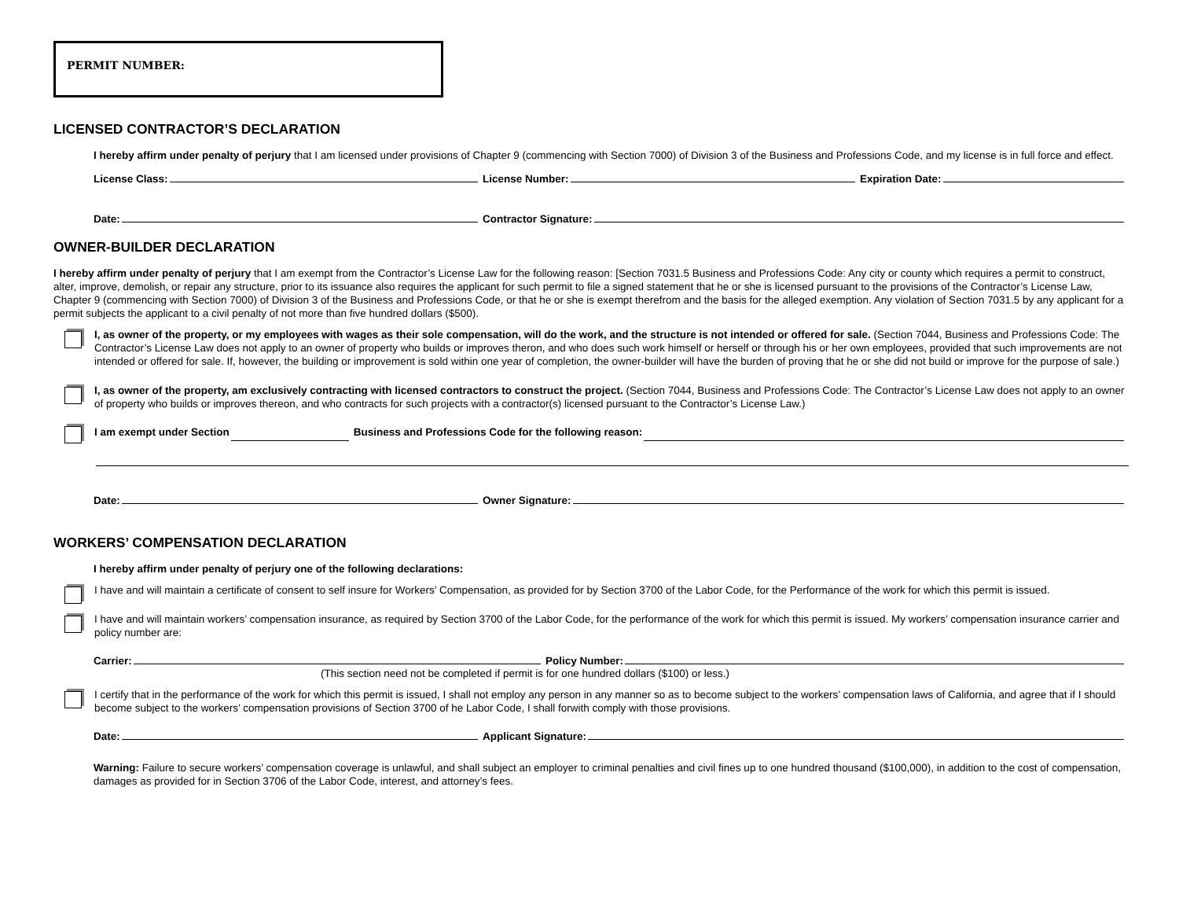PERMIT NUMBER:
LICENSED CONTRACTOR’S DECLARATION
I hereby affirm under penalty of perjury that I am licensed under provisions of Chapter 9 (commencing with Section 7000) of Division 3 of the Business and Professions Code, and my license is in full force and effect.
License Class: License Number: Expiration Date:
Date: Contractor Signature:
OWNER-BUILDER DECLARATION
I hereby affirm under penalty of perjury that I am exempt from the Contractor’s License Law for the following reason: [Section 7031.5 Business and Professions Code: Any city or county which requires a permit to construct, alter, improve, demolish, or repair any structure, prior to its issuance also requires the applicant for such permit to file a signed statement that he or she is licensed pursuant to the provisions of the Contractor’s License Law, Chapter 9 (commencing with Section 7000) of Division 3 of the Business and Professions Code, or that he or she is exempt therefrom and the basis for the alleged exemption. Any violation of Section 7031.5 by any applicant for a permit subjects the applicant to a civil penalty of not more than five hundred dollars ($500).
I, as owner of the property, or my employees with wages as their sole compensation, will do the work, and the structure is not intended or offered for sale. (Section 7044, Business and Professions Code: The Contractor’s License Law does not apply to an owner of property who builds or improves theron, and who does such work himself or herself or through his or her own employees, provided that such improvements are not intended or offered for sale. If, however, the building or improvement is sold within one year of completion, the owner-builder will have the burden of proving that he or she did not build or improve for the purpose of sale.)
I, as owner of the property, am exclusively contracting with licensed contractors to construct the project. (Section 7044, Business and Professions Code: The Contractor’s License Law does not apply to an owner of property who builds or improves thereon, and who contracts for such projects with a contractor(s) licensed pursuant to the Contractor’s License Law.)
I am exempt under Section Business and Professions Code for the following reason:
Date: Owner Signature:
WORKERS’ COMPENSATION DECLARATION
I hereby affirm under penalty of perjury one of the following declarations:
I have and will maintain a certificate of consent to self insure for Workers’ Compensation, as provided for by Section 3700 of the Labor Code, for the Performance of the work for which this permit is issued.
I have and will maintain workers’ compensation insurance, as required by Section 3700 of the Labor Code, for the performance of the work for which this permit is issued. My workers’ compensation insurance carrier and policy number are:
Carrier: Policy Number:
(This section need not be completed if permit is for one hundred dollars ($100) or less.)
I certify that in the performance of the work for which this permit is issued, I shall not employ any person in any manner so as to become subject to the workers’ compensation laws of California, and agree that if I should become subject to the workers’ compensation provisions of Section 3700 of he Labor Code, I shall forwith comply with those provisions.
Date: Applicant Signature:
Warning: Failure to secure workers’ compensation coverage is unlawful, and shall subject an employer to criminal penalties and civil fines up to one hundred thousand ($100,000), in addition to the cost of compensation, damages as provided for in Section 3706 of the Labor Code, interest, and attorney’s fees.